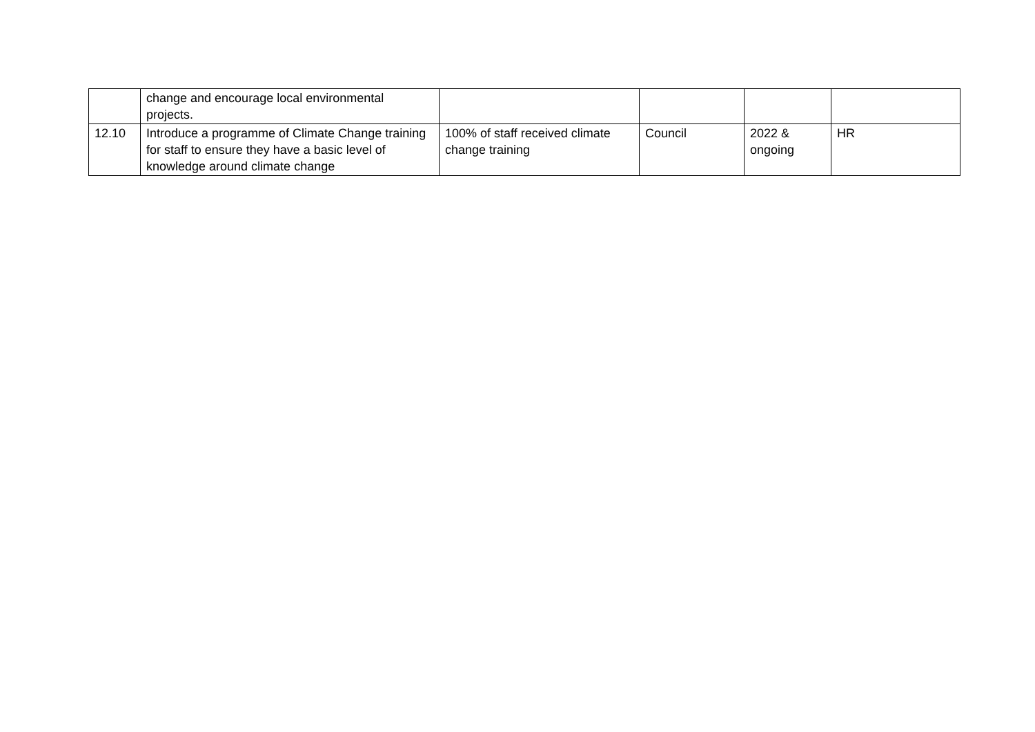| | change and encourage local environmental projects. | | | | |
| 12.10 | Introduce a programme of Climate Change training for staff to ensure they have a basic level of knowledge around climate change | 100% of staff received climate change training | Council | 2022 & ongoing | HR |